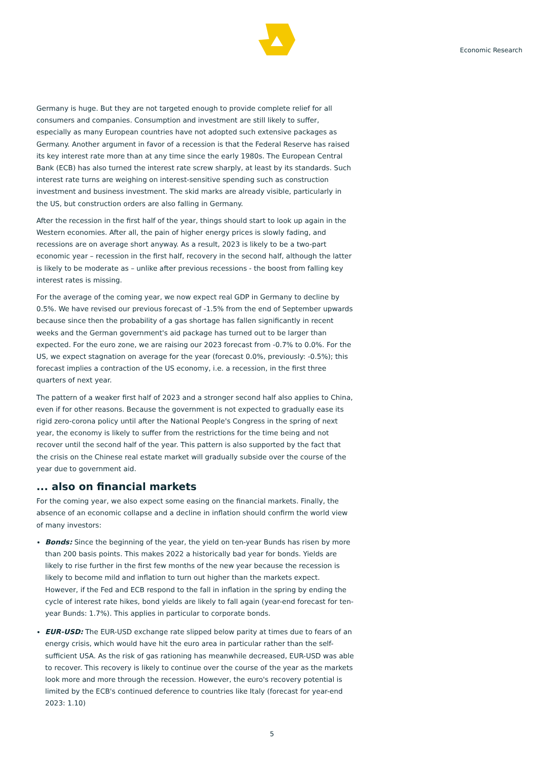Economic Research
Germany is huge. But they are not targeted enough to provide complete relief for all consumers and companies. Consumption and investment are still likely to suffer, especially as many European countries have not adopted such extensive packages as Germany. Another argument in favor of a recession is that the Federal Reserve has raised its key interest rate more than at any time since the early 1980s. The European Central Bank (ECB) has also turned the interest rate screw sharply, at least by its standards. Such interest rate turns are weighing on interest-sensitive spending such as construction investment and business investment. The skid marks are already visible, particularly in the US, but construction orders are also falling in Germany.
After the recession in the first half of the year, things should start to look up again in the Western economies. After all, the pain of higher energy prices is slowly fading, and recessions are on average short anyway. As a result, 2023 is likely to be a two-part economic year – recession in the first half, recovery in the second half, although the latter is likely to be moderate as – unlike after previous recessions - the boost from falling key interest rates is missing.
For the average of the coming year, we now expect real GDP in Germany to decline by 0.5%. We have revised our previous forecast of -1.5% from the end of September upwards because since then the probability of a gas shortage has fallen significantly in recent weeks and the German government's aid package has turned out to be larger than expected. For the euro zone, we are raising our 2023 forecast from -0.7% to 0.0%. For the US, we expect stagnation on average for the year (forecast 0.0%, previously: -0.5%); this forecast implies a contraction of the US economy, i.e. a recession, in the first three quarters of next year.
The pattern of a weaker first half of 2023 and a stronger second half also applies to China, even if for other reasons. Because the government is not expected to gradually ease its rigid zero-corona policy until after the National People's Congress in the spring of next year, the economy is likely to suffer from the restrictions for the time being and not recover until the second half of the year. This pattern is also supported by the fact that the crisis on the Chinese real estate market will gradually subside over the course of the year due to government aid.
... also on financial markets
For the coming year, we also expect some easing on the financial markets. Finally, the absence of an economic collapse and a decline in inflation should confirm the world view of many investors:
Bonds: Since the beginning of the year, the yield on ten-year Bunds has risen by more than 200 basis points. This makes 2022 a historically bad year for bonds. Yields are likely to rise further in the first few months of the new year because the recession is likely to become mild and inflation to turn out higher than the markets expect. However, if the Fed and ECB respond to the fall in inflation in the spring by ending the cycle of interest rate hikes, bond yields are likely to fall again (year-end forecast for ten-year Bunds: 1.7%). This applies in particular to corporate bonds.
EUR-USD: The EUR-USD exchange rate slipped below parity at times due to fears of an energy crisis, which would have hit the euro area in particular rather than the self-sufficient USA. As the risk of gas rationing has meanwhile decreased, EUR-USD was able to recover. This recovery is likely to continue over the course of the year as the markets look more and more through the recession. However, the euro's recovery potential is limited by the ECB's continued deference to countries like Italy (forecast for year-end 2023: 1.10)
5